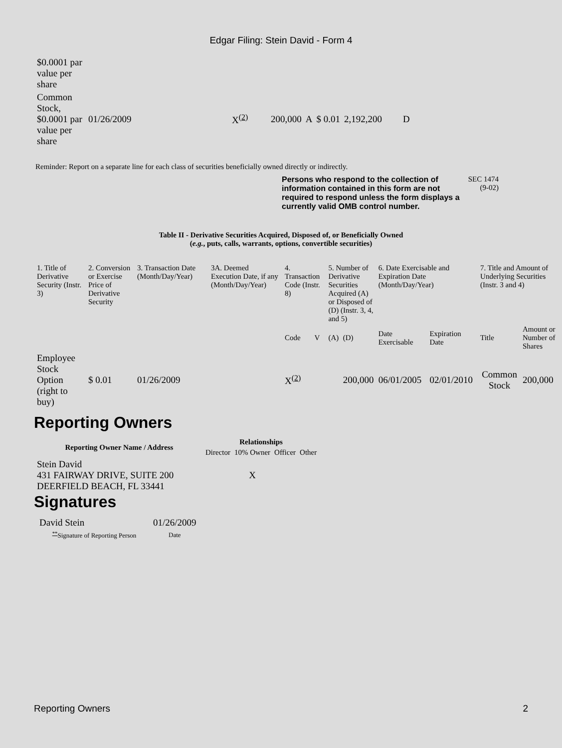Edgar Filing: Stein David - Form 4
| $0.0001 par value per share | | | | | | | |
| Common Stock, $0.0001 par value per share | 01/26/2009 | X<sup>(2)</sup> | 200,000 | A | $ 0.01 | 2,192,200 | D |
Reminder: Report on a separate line for each class of securities beneficially owned directly or indirectly.
Persons who respond to the collection of information contained in this form are not required to respond unless the form displays a currently valid OMB control number.
SEC 1474 (9-02)
Table II - Derivative Securities Acquired, Disposed of, or Beneficially Owned
(e.g., puts, calls, warrants, options, convertible securities)
| 1. Title of Derivative Security (Instr. 3) | 2. Conversion or Exercise Price of Derivative Security | 3. Transaction Date (Month/Day/Year) | 3A. Deemed Execution Date, if any (Month/Day/Year) | 4. Transaction Code (Instr. 8) | | 5. Number of Derivative Securities Acquired (A) or Disposed of (D) (Instr. 3, 4, and 5) | | 6. Date Exercisable and Expiration Date (Month/Day/Year) | | 7. Title and Amount of Underlying Securities (Instr. 3 and 4) | |
| | | | | Code | V | (A) | (D) | Date Exercisable | Expiration Date | Title | Amount or Number of Shares |
| Employee Stock Option (right to buy) | $ 0.01 | 01/26/2009 | | X<sup>(2)</sup> | | | 200,000 | 06/01/2005 | 02/01/2010 | Common Stock | 200,000 |
Reporting Owners
| Reporting Owner Name / Address | Relationships | | | |
| --- | --- | --- | --- | --- |
| | Director | 10% Owner | Officer | Other |
| Stein David 431 FAIRWAY DRIVE, SUITE 200 DEERFIELD BEACH, FL 33441 | | X | | |
Signatures
| David Stein | 01/26/2009 |
| <sup>**</sup> Signature of Reporting Person | Date |
Reporting Owners 2